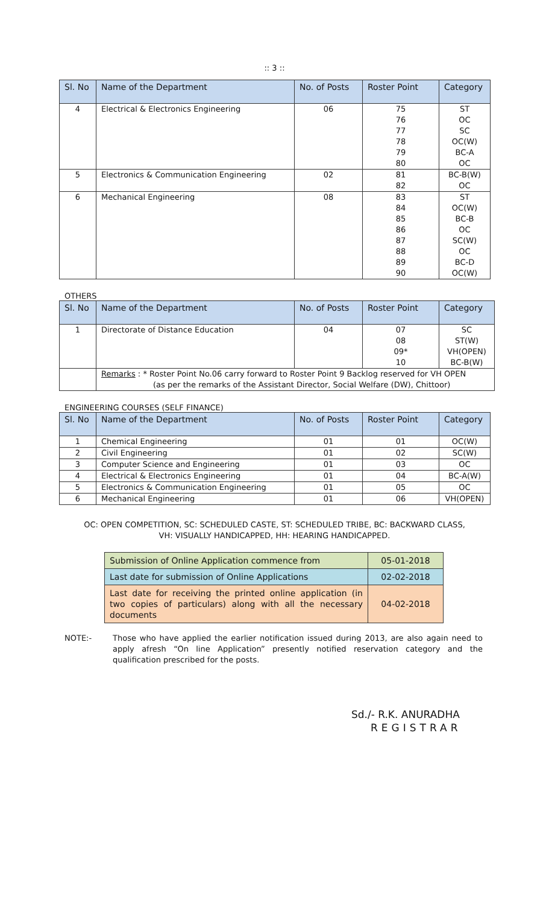:: 3 ::
| Sl. No | Name of the Department | No. of Posts | Roster Point | Category |
| --- | --- | --- | --- | --- |
| 4 | Electrical & Electronics Engineering | 06 | 75 76 77 78 79 80 | ST OC SC OC(W) BC-A OC |
| 5 | Electronics & Communication Engineering | 02 | 81 82 | BC-B(W) OC |
| 6 | Mechanical Engineering | 08 | 83 84 85 86 87 88 89 90 | ST OC(W) BC-B OC SC(W) OC BC-D OC(W) |
OTHERS
| Sl. No | Name of the Department | No. of Posts | Roster Point | Category |
| --- | --- | --- | --- | --- |
| 1 | Directorate of Distance Education | 04 | 07 08 09* 10 | SC ST(W) VH(OPEN) BC-B(W) |
| | Remarks : * Roster Point No.06 carry forward to Roster Point 9 Backlog reserved for VH OPEN (as per the remarks of the Assistant Director, Social Welfare (DW), Chittoor) | | | |
ENGINEERING COURSES (SELF FINANCE)
| Sl. No | Name of the Department | No. of Posts | Roster Point | Category |
| --- | --- | --- | --- | --- |
| 1 | Chemical Engineering | 01 | 01 | OC(W) |
| 2 | Civil Engineering | 01 | 02 | SC(W) |
| 3 | Computer Science and Engineering | 01 | 03 | OC |
| 4 | Electrical & Electronics Engineering | 01 | 04 | BC-A(W) |
| 5 | Electronics & Communication Engineering | 01 | 05 | OC |
| 6 | Mechanical Engineering | 01 | 06 | VH(OPEN) |
OC: OPEN COMPETITION, SC: SCHEDULED CASTE, ST: SCHEDULED TRIBE, BC: BACKWARD CLASS,
VH: VISUALLY HANDICAPPED, HH: HEARING HANDICAPPED.
| Submission of Online Application commence from | 05-01-2018 |
| Last date for submission of Online Applications | 02-02-2018 |
| Last date for receiving the printed online application (in two copies of particulars) along with all the necessary documents | 04-02-2018 |
NOTE:- Those who have applied the earlier notification issued during 2013, are also again need to apply afresh “On line Application” presently notified reservation category and the qualification prescribed for the posts.
Sd./- R.K. ANURADHA
REGISTRAR